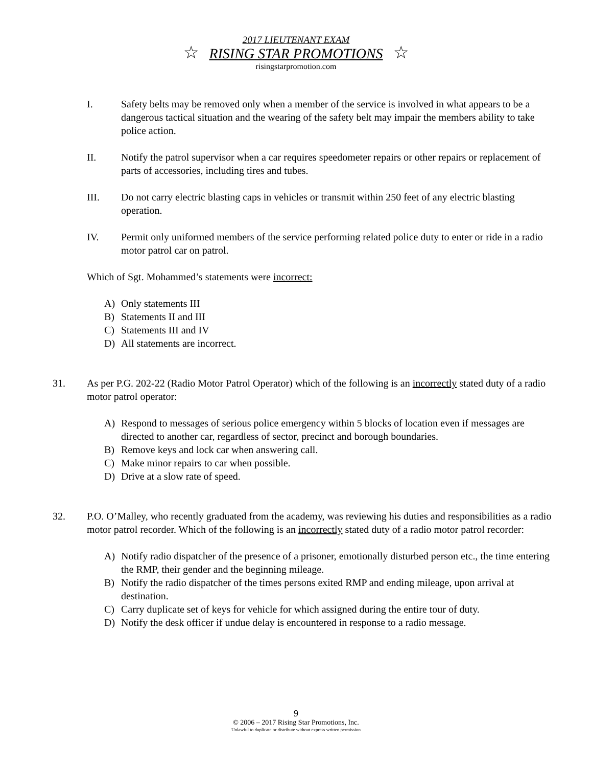2017 LIEUTENANT EXAM
☆ RISING STAR PROMOTIONS ☆
risingstarpromotion.com
I. Safety belts may be removed only when a member of the service is involved in what appears to be a dangerous tactical situation and the wearing of the safety belt may impair the members ability to take police action.
II. Notify the patrol supervisor when a car requires speedometer repairs or other repairs or replacement of parts of accessories, including tires and tubes.
III. Do not carry electric blasting caps in vehicles or transmit within 250 feet of any electric blasting operation.
IV. Permit only uniformed members of the service performing related police duty to enter or ride in a radio motor patrol car on patrol.
Which of Sgt. Mohammed’s statements were incorrect:
A) Only statements III
B) Statements II and III
C) Statements III and IV
D) All statements are incorrect.
31. As per P.G. 202-22 (Radio Motor Patrol Operator) which of the following is an incorrectly stated duty of a radio motor patrol operator:
A) Respond to messages of serious police emergency within 5 blocks of location even if messages are directed to another car, regardless of sector, precinct and borough boundaries.
B) Remove keys and lock car when answering call.
C) Make minor repairs to car when possible.
D) Drive at a slow rate of speed.
32. P.O. O’Malley, who recently graduated from the academy, was reviewing his duties and responsibilities as a radio motor patrol recorder. Which of the following is an incorrectly stated duty of a radio motor patrol recorder:
A) Notify radio dispatcher of the presence of a prisoner, emotionally disturbed person etc., the time entering the RMP, their gender and the beginning mileage.
B) Notify the radio dispatcher of the times persons exited RMP and ending mileage, upon arrival at destination.
C) Carry duplicate set of keys for vehicle for which assigned during the entire tour of duty.
D) Notify the desk officer if undue delay is encountered in response to a radio message.
9
© 2006 – 2017 Rising Star Promotions, Inc.
Unlawful to duplicate or distribute without express written permission